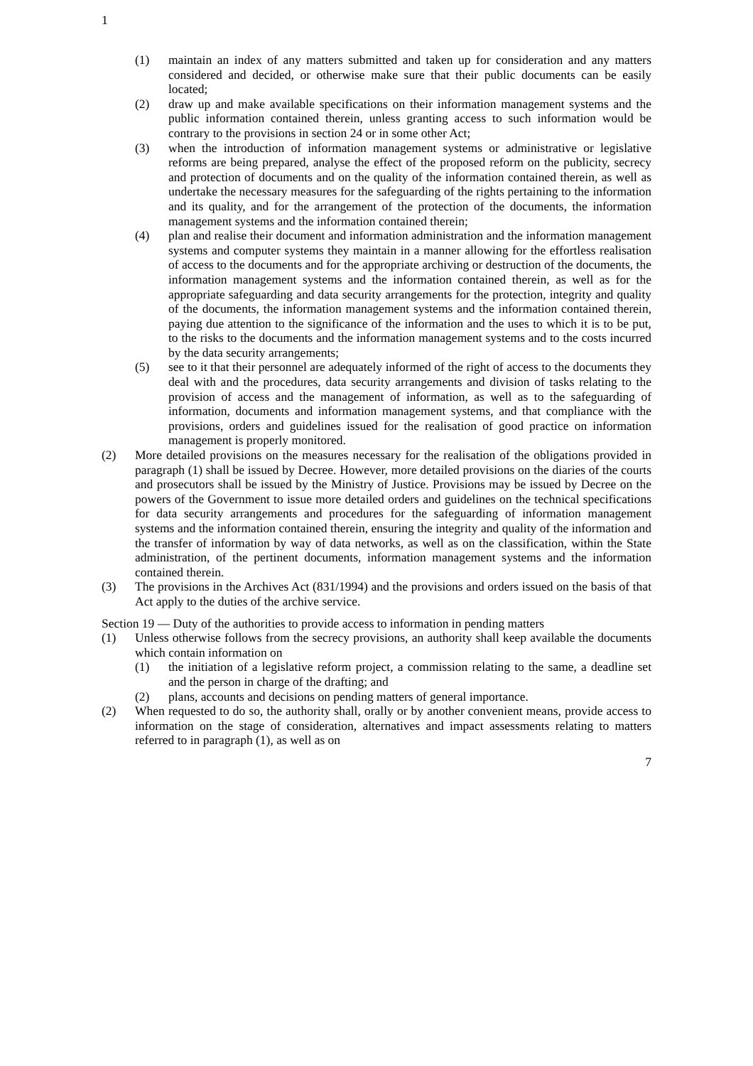1
(1) maintain an index of any matters submitted and taken up for consideration and any matters considered and decided, or otherwise make sure that their public documents can be easily located;
(2) draw up and make available specifications on their information management systems and the public information contained therein, unless granting access to such information would be contrary to the provisions in section 24 or in some other Act;
(3) when the introduction of information management systems or administrative or legislative reforms are being prepared, analyse the effect of the proposed reform on the publicity, secrecy and protection of documents and on the quality of the information contained therein, as well as undertake the necessary measures for the safeguarding of the rights pertaining to the information and its quality, and for the arrangement of the protection of the documents, the information management systems and the information contained therein;
(4) plan and realise their document and information administration and the information management systems and computer systems they maintain in a manner allowing for the effortless realisation of access to the documents and for the appropriate archiving or destruction of the documents, the information management systems and the information contained therein, as well as for the appropriate safeguarding and data security arrangements for the protection, integrity and quality of the documents, the information management systems and the information contained therein, paying due attention to the significance of the information and the uses to which it is to be put, to the risks to the documents and the information management systems and to the costs incurred by the data security arrangements;
(5) see to it that their personnel are adequately informed of the right of access to the documents they deal with and the procedures, data security arrangements and division of tasks relating to the provision of access and the management of information, as well as to the safeguarding of information, documents and information management systems, and that compliance with the provisions, orders and guidelines issued for the realisation of good practice on information management is properly monitored.
(2) More detailed provisions on the measures necessary for the realisation of the obligations provided in paragraph (1) shall be issued by Decree. However, more detailed provisions on the diaries of the courts and prosecutors shall be issued by the Ministry of Justice. Provisions may be issued by Decree on the powers of the Government to issue more detailed orders and guidelines on the technical specifications for data security arrangements and procedures for the safeguarding of information management systems and the information contained therein, ensuring the integrity and quality of the information and the transfer of information by way of data networks, as well as on the classification, within the State administration, of the pertinent documents, information management systems and the information contained therein.
(3) The provisions in the Archives Act (831/1994) and the provisions and orders issued on the basis of that Act apply to the duties of the archive service.
Section 19 — Duty of the authorities to provide access to information in pending matters
(1) Unless otherwise follows from the secrecy provisions, an authority shall keep available the documents which contain information on
(1) the initiation of a legislative reform project, a commission relating to the same, a deadline set and the person in charge of the drafting; and
(2) plans, accounts and decisions on pending matters of general importance.
(2) When requested to do so, the authority shall, orally or by another convenient means, provide access to information on the stage of consideration, alternatives and impact assessments relating to matters referred to in paragraph (1), as well as on
7